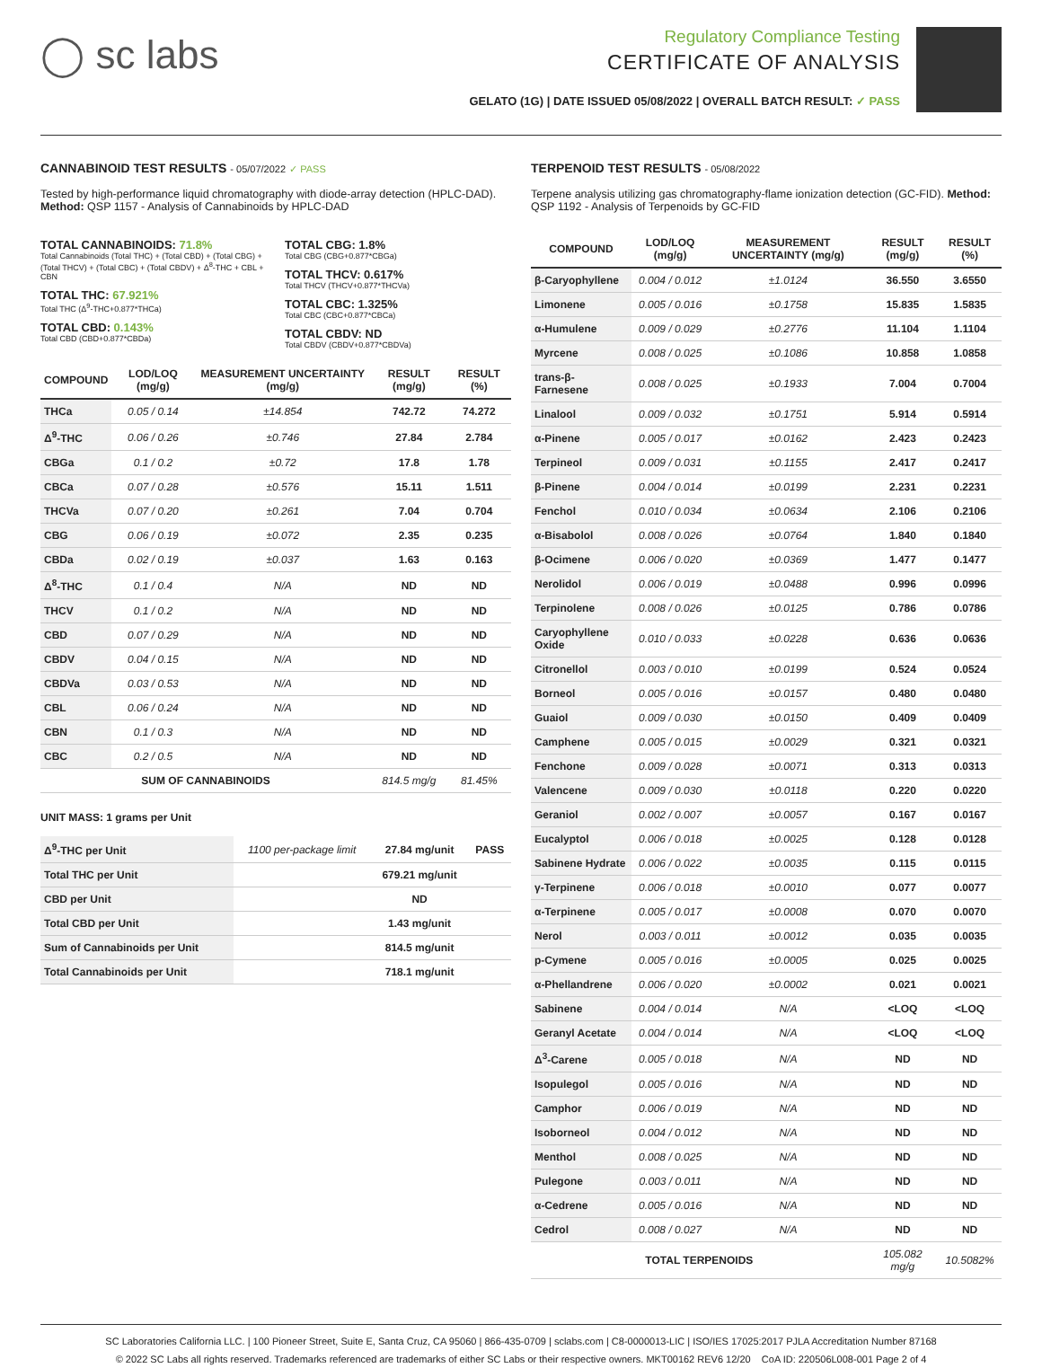◯ sc labs
Regulatory Compliance Testing
CERTIFICATE OF ANALYSIS
GELATO (1G) | DATE ISSUED 05/08/2022 | OVERALL BATCH RESULT: ✓ PASS
CANNABINOID TEST RESULTS - 05/07/2022 ✓ PASS
Tested by high-performance liquid chromatography with diode-array detection (HPLC-DAD). Method: QSP 1157 - Analysis of Cannabinoids by HPLC-DAD
TOTAL CANNABINOIDS: 71.8%
Total Cannabinoids (Total THC) + (Total CBD) + (Total CBG) + (Total THCV) + (Total CBC) + (Total CBDV) + Δ<sup>8</sup>-THC + CBL + CBN
TOTAL THC: 67.921%
Total THC (Δ<sup>9</sup>-THC+0.877*THCa)
TOTAL CBD: 0.143%
Total CBD (CBD+0.877*CBDa)
TOTAL CBG: 1.8%
Total CBG (CBG+0.877*CBGa)
TOTAL THCV: 0.617%
Total THCV (THCV+0.877*THCVa)
TOTAL CBC: 1.325%
Total CBC (CBC+0.877*CBCa)
TOTAL CBDV: ND
Total CBDV (CBDV+0.877*CBDVa)
| COMPOUND | LOD/LOQ (mg/g) | MEASUREMENT UNCERTAINTY (mg/g) | RESULT (mg/g) | RESULT (%) |
| --- | --- | --- | --- | --- |
| THCa | 0.05 / 0.14 | ±14.854 | 742.72 | 74.272 |
| Δ<sup>9</sup>-THC | 0.06 / 0.26 | ±0.746 | 27.84 | 2.784 |
| CBGa | 0.1 / 0.2 | ±0.72 | 17.8 | 1.78 |
| CBCa | 0.07 / 0.28 | ±0.576 | 15.11 | 1.511 |
| THCVa | 0.07 / 0.20 | ±0.261 | 7.04 | 0.704 |
| CBG | 0.06 / 0.19 | ±0.072 | 2.35 | 0.235 |
| CBDa | 0.02 / 0.19 | ±0.037 | 1.63 | 0.163 |
| Δ<sup>8</sup>-THC | 0.1 / 0.4 | N/A | ND | ND |
| THCV | 0.1 / 0.2 | N/A | ND | ND |
| CBD | 0.07 / 0.29 | N/A | ND | ND |
| CBDV | 0.04 / 0.15 | N/A | ND | ND |
| CBDVa | 0.03 / 0.53 | N/A | ND | ND |
| CBL | 0.06 / 0.24 | N/A | ND | ND |
| CBN | 0.1 / 0.3 | N/A | ND | ND |
| CBC | 0.2 / 0.5 | N/A | ND | ND |
| SUM OF CANNABINOIDS | | | 814.5 mg/g | 81.45% |
UNIT MASS: 1 grams per Unit
| Δ<sup>9</sup>-THC per Unit | 1100 per-package limit | 27.84 mg/unit | PASS |
| Total THC per Unit | | 679.21 mg/unit | |
| CBD per Unit | | ND | |
| Total CBD per Unit | | 1.43 mg/unit | |
| Sum of Cannabinoids per Unit | | 814.5 mg/unit | |
| Total Cannabinoids per Unit | | 718.1 mg/unit | |
TERPENOID TEST RESULTS - 05/08/2022
Terpene analysis utilizing gas chromatography-flame ionization detection (GC-FID). Method: QSP 1192 - Analysis of Terpenoids by GC-FID
| COMPOUND | LOD/LOQ (mg/g) | MEASUREMENT UNCERTAINTY (mg/g) | RESULT (mg/g) | RESULT (%) |
| --- | --- | --- | --- | --- |
| β-Caryophyllene | 0.004 / 0.012 | ±1.0124 | 36.550 | 3.6550 |
| Limonene | 0.005 / 0.016 | ±0.1758 | 15.835 | 1.5835 |
| α-Humulene | 0.009 / 0.029 | ±0.2776 | 11.104 | 1.1104 |
| Myrcene | 0.008 / 0.025 | ±0.1086 | 10.858 | 1.0858 |
| trans-β-Farnesene | 0.008 / 0.025 | ±0.1933 | 7.004 | 0.7004 |
| Linalool | 0.009 / 0.032 | ±0.1751 | 5.914 | 0.5914 |
| α-Pinene | 0.005 / 0.017 | ±0.0162 | 2.423 | 0.2423 |
| Terpineol | 0.009 / 0.031 | ±0.1155 | 2.417 | 0.2417 |
| β-Pinene | 0.004 / 0.014 | ±0.0199 | 2.231 | 0.2231 |
| Fenchol | 0.010 / 0.034 | ±0.0634 | 2.106 | 0.2106 |
| α-Bisabolol | 0.008 / 0.026 | ±0.0764 | 1.840 | 0.1840 |
| β-Ocimene | 0.006 / 0.020 | ±0.0369 | 1.477 | 0.1477 |
| Nerolidol | 0.006 / 0.019 | ±0.0488 | 0.996 | 0.0996 |
| Terpinolene | 0.008 / 0.026 | ±0.0125 | 0.786 | 0.0786 |
| Caryophyllene Oxide | 0.010 / 0.033 | ±0.0228 | 0.636 | 0.0636 |
| Citronellol | 0.003 / 0.010 | ±0.0199 | 0.524 | 0.0524 |
| Borneol | 0.005 / 0.016 | ±0.0157 | 0.480 | 0.0480 |
| Guaiol | 0.009 / 0.030 | ±0.0150 | 0.409 | 0.0409 |
| Camphene | 0.005 / 0.015 | ±0.0029 | 0.321 | 0.0321 |
| Fenchone | 0.009 / 0.028 | ±0.0071 | 0.313 | 0.0313 |
| Valencene | 0.009 / 0.030 | ±0.0118 | 0.220 | 0.0220 |
| Geraniol | 0.002 / 0.007 | ±0.0057 | 0.167 | 0.0167 |
| Eucalyptol | 0.006 / 0.018 | ±0.0025 | 0.128 | 0.0128 |
| Sabinene Hydrate | 0.006 / 0.022 | ±0.0035 | 0.115 | 0.0115 |
| γ-Terpinene | 0.006 / 0.018 | ±0.0010 | 0.077 | 0.0077 |
| α-Terpinene | 0.005 / 0.017 | ±0.0008 | 0.070 | 0.0070 |
| Nerol | 0.003 / 0.011 | ±0.0012 | 0.035 | 0.0035 |
| p-Cymene | 0.005 / 0.016 | ±0.0005 | 0.025 | 0.0025 |
| α-Phellandrene | 0.006 / 0.020 | ±0.0002 | 0.021 | 0.0021 |
| Sabinene | 0.004 / 0.014 | N/A | <LOQ | <LOQ |
| Geranyl Acetate | 0.004 / 0.014 | N/A | <LOQ | <LOQ |
| Δ<sup>3</sup>-Carene | 0.005 / 0.018 | N/A | ND | ND |
| Isopulegol | 0.005 / 0.016 | N/A | ND | ND |
| Camphor | 0.006 / 0.019 | N/A | ND | ND |
| Isoborneol | 0.004 / 0.012 | N/A | ND | ND |
| Menthol | 0.008 / 0.025 | N/A | ND | ND |
| Pulegone | 0.003 / 0.011 | N/A | ND | ND |
| α-Cedrene | 0.005 / 0.016 | N/A | ND | ND |
| Cedrol | 0.008 / 0.027 | N/A | ND | ND |
| TOTAL TERPENOIDS | | | 105.082 mg/g | 10.5082% |
SC Laboratories California LLC. | 100 Pioneer Street, Suite E, Santa Cruz, CA 95060 | 866-435-0709 | sclabs.com | C8-0000013-LIC | ISO/IES 17025:2017 PJLA Accreditation Number 87168
© 2022 SC Labs all rights reserved. Trademarks referenced are trademarks of either SC Labs or their respective owners. MKT00162 REV6 12/20 CoA ID: 220506L008-001 Page 2 of 4